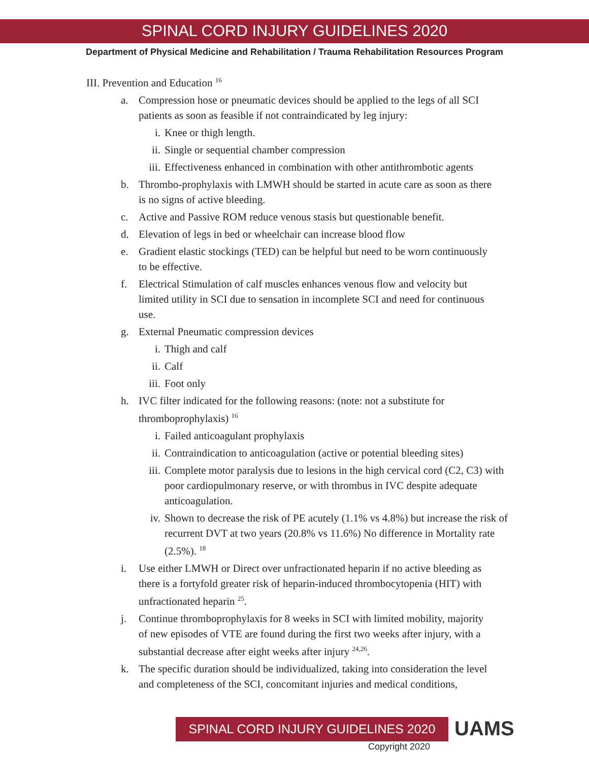SPINAL CORD INJURY GUIDELINES 2020
Department of Physical Medicine and Rehabilitation / Trauma Rehabilitation Resources Program
III. Prevention and Education <sup>16</sup>
a. Compression hose or pneumatic devices should be applied to the legs of all SCI patients as soon as feasible if not contraindicated by leg injury:
i. Knee or thigh length.
ii. Single or sequential chamber compression
iii.
Effectiveness enhanced in combination with other antithrombotic agents
b. Thrombo-prophylaxis with LMWH should be started in acute care as soon as there is no signs of active bleeding.
c. Active and Passive ROM reduce venous stasis but questionable benefit.
d. Elevation of legs in bed or wheelchair can increase blood flow
e. Gradient elastic stockings (TED) can be helpful but need to be worn continuously to be effective.
f. Electrical Stimulation of calf muscles enhances venous flow and velocity but limited utility in SCI due to sensation in incomplete SCI and need for continuous use.
g. External Pneumatic compression devices
i. Thigh and calf
ii. Calf
iii.
Foot only
h. IVC filter indicated for the following reasons: (note: not a substitute for thromboprophylaxis) <sup>16</sup>
i. Failed anticoagulant prophylaxis
ii. Contraindication to anticoagulation (active or potential bleeding sites)
iii.
Complete motor paralysis due to lesions in the high cervical cord (C2, C3) with poor cardiopulmonary reserve, or with thrombus in IVC despite adequate anticoagulation.
iv. Shown to decrease the risk of PE acutely (1.1% vs 4.8%) but increase the risk of recurrent DVT at two years (20.8% vs 11.6%) No difference in Mortality rate (2.5%). <sup>18</sup>
i. Use either LMWH or Direct over unfractionated heparin if no active bleeding as there is a fortyfold greater risk of heparin-induced thrombocytopenia (HIT) with unfractionated heparin <sup>25</sup>.
j. Continue thromboprophylaxis for 8 weeks in SCI with limited mobility, majority of new episodes of VTE are found during the first two weeks after injury, with a substantial decrease after eight weeks after injury <sup>24,26</sup>.
k. The specific duration should be individualized, taking into consideration the level and completeness of the SCI, concomitant injuries and medical conditions,
SPINAL CORD INJURY GUIDELINES 2020
UAMS
Copyright 2020